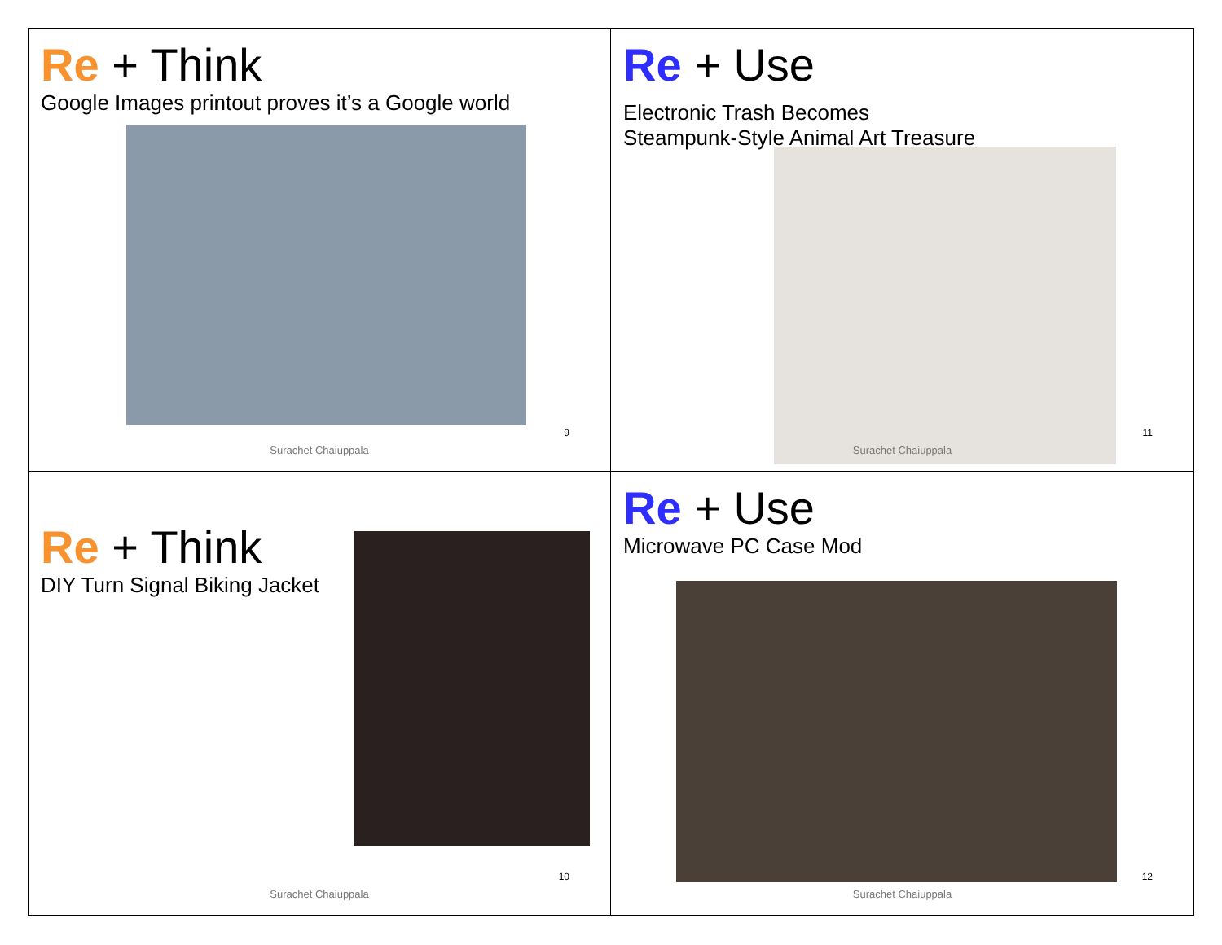Re + Think
Google Images printout proves it’s a Google world
9
Surachet Chaiuppala
Re + Use
Electronic Trash Becomes
Steampunk-Style Animal Art Treasure
11
Surachet Chaiuppala
Re + Think
DIY Turn Signal Biking Jacket
10
Surachet Chaiuppala
Re + Use
Microwave PC Case Mod
12
Surachet Chaiuppala